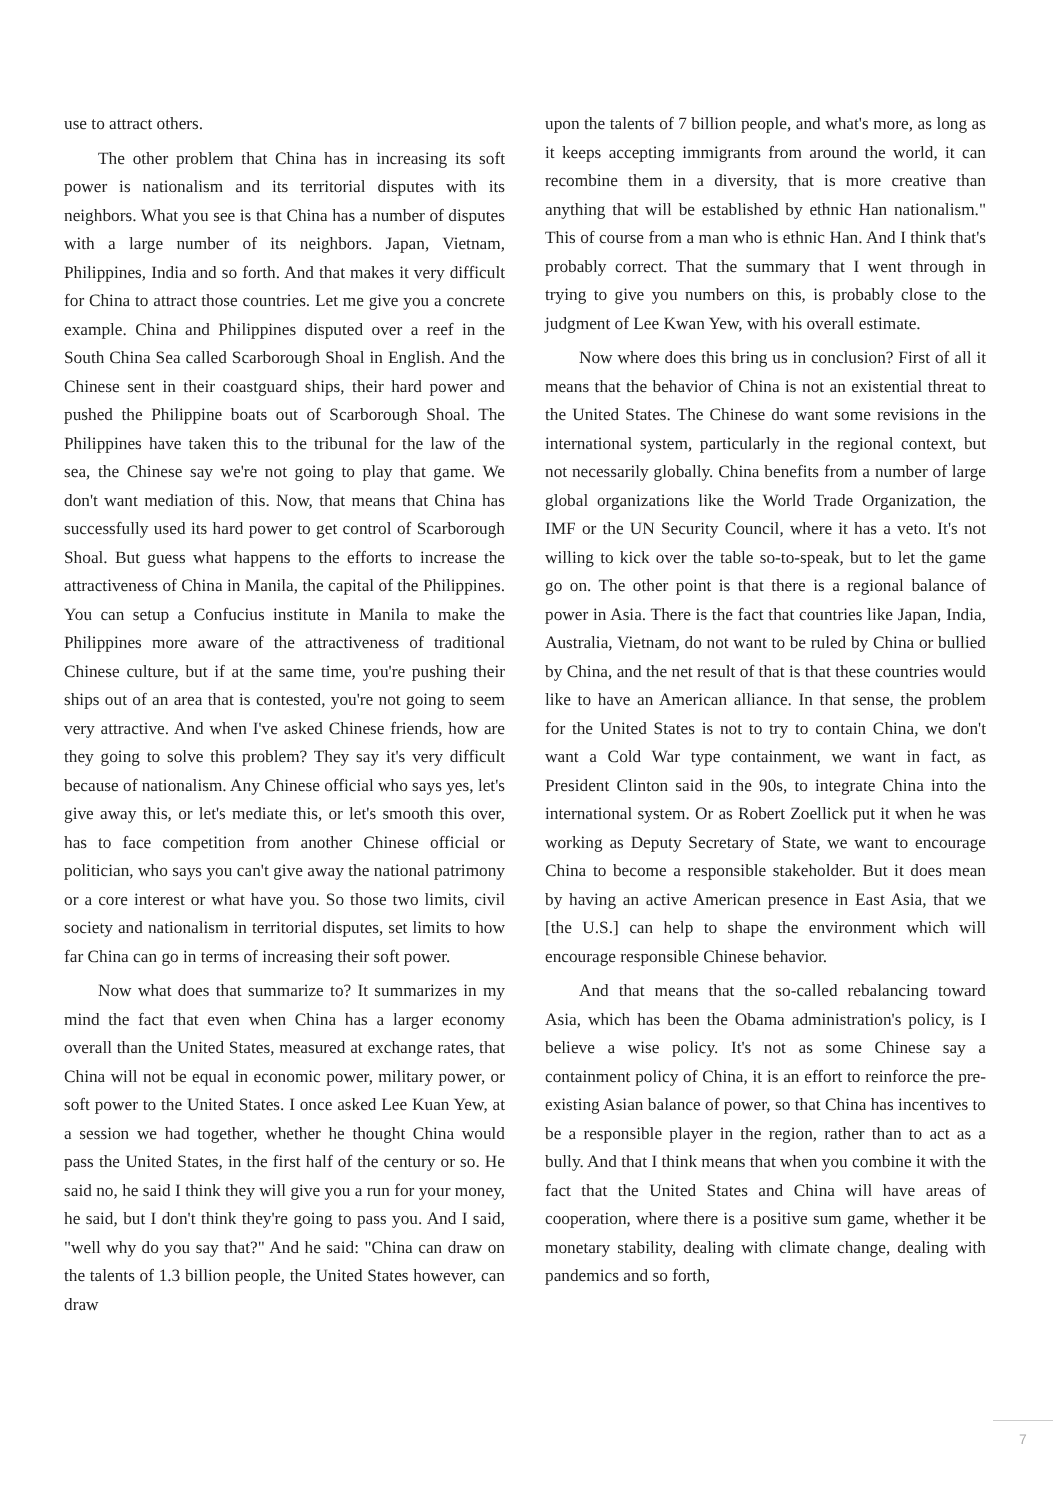use to attract others.
The other problem that China has in increasing its soft power is nationalism and its territorial disputes with its neighbors. What you see is that China has a number of disputes with a large number of its neighbors. Japan, Vietnam, Philippines, India and so forth. And that makes it very difficult for China to attract those countries. Let me give you a concrete example. China and Philippines disputed over a reef in the South China Sea called Scarborough Shoal in English. And the Chinese sent in their coastguard ships, their hard power and pushed the Philippine boats out of Scarborough Shoal. The Philippines have taken this to the tribunal for the law of the sea, the Chinese say we're not going to play that game. We don't want mediation of this. Now, that means that China has successfully used its hard power to get control of Scarborough Shoal. But guess what happens to the efforts to increase the attractiveness of China in Manila, the capital of the Philippines. You can setup a Confucius institute in Manila to make the Philippines more aware of the attractiveness of traditional Chinese culture, but if at the same time, you're pushing their ships out of an area that is contested, you're not going to seem very attractive. And when I've asked Chinese friends, how are they going to solve this problem? They say it's very difficult because of nationalism. Any Chinese official who says yes, let's give away this, or let's mediate this, or let's smooth this over, has to face competition from another Chinese official or politician, who says you can't give away the national patrimony or a core interest or what have you. So those two limits, civil society and nationalism in territorial disputes, set limits to how far China can go in terms of increasing their soft power.
Now what does that summarize to? It summarizes in my mind the fact that even when China has a larger economy overall than the United States, measured at exchange rates, that China will not be equal in economic power, military power, or soft power to the United States. I once asked Lee Kuan Yew, at a session we had together, whether he thought China would pass the United States, in the first half of the century or so. He said no, he said I think they will give you a run for your money, he said, but I don't think they're going to pass you. And I said, "well why do you say that?" And he said: "China can draw on the talents of 1.3 billion people, the United States however, can draw
upon the talents of 7 billion people, and what's more, as long as it keeps accepting immigrants from around the world, it can recombine them in a diversity, that is more creative than anything that will be established by ethnic Han nationalism." This of course from a man who is ethnic Han. And I think that's probably correct. That the summary that I went through in trying to give you numbers on this, is probably close to the judgment of Lee Kwan Yew, with his overall estimate.
Now where does this bring us in conclusion? First of all it means that the behavior of China is not an existential threat to the United States. The Chinese do want some revisions in the international system, particularly in the regional context, but not necessarily globally. China benefits from a number of large global organizations like the World Trade Organization, the IMF or the UN Security Council, where it has a veto. It's not willing to kick over the table so-to-speak, but to let the game go on. The other point is that there is a regional balance of power in Asia. There is the fact that countries like Japan, India, Australia, Vietnam, do not want to be ruled by China or bullied by China, and the net result of that is that these countries would like to have an American alliance. In that sense, the problem for the United States is not to try to contain China, we don't want a Cold War type containment, we want in fact, as President Clinton said in the 90s, to integrate China into the international system. Or as Robert Zoellick put it when he was working as Deputy Secretary of State, we want to encourage China to become a responsible stakeholder. But it does mean by having an active American presence in East Asia, that we [the U.S.] can help to shape the environment which will encourage responsible Chinese behavior.
And that means that the so-called rebalancing toward Asia, which has been the Obama administration's policy, is I believe a wise policy. It's not as some Chinese say a containment policy of China, it is an effort to reinforce the pre-existing Asian balance of power, so that China has incentives to be a responsible player in the region, rather than to act as a bully. And that I think means that when you combine it with the fact that the United States and China will have areas of cooperation, where there is a positive sum game, whether it be monetary stability, dealing with climate change, dealing with pandemics and so forth,
7